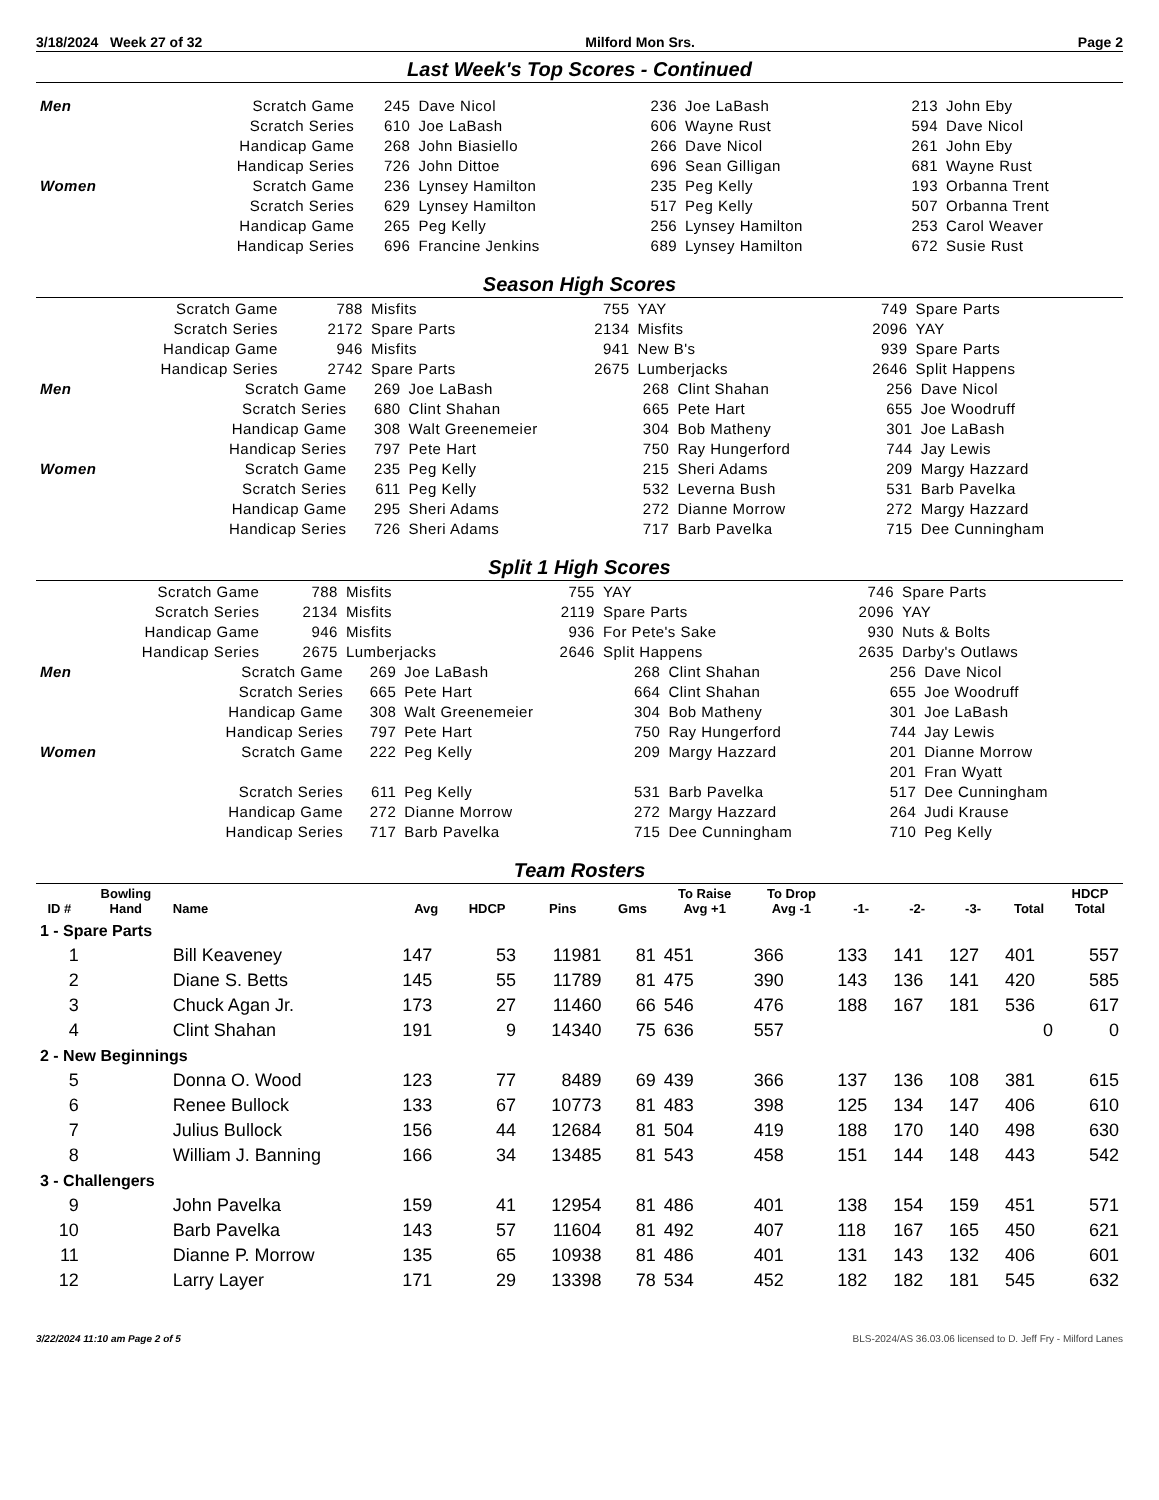3/18/2024 Week 27 of 32 Milford Mon Srs. Page 2
Last Week's Top Scores - Continued
| Men | Scratch Game | 245 | Dave Nicol | 236 | Joe LaBash | 213 | John Eby |
| | Scratch Series | 610 | Joe LaBash | 606 | Wayne Rust | 594 | Dave Nicol |
| | Handicap Game | 268 | John Biasiello | 266 | Dave Nicol | 261 | John Eby |
| | Handicap Series | 726 | John Dittoe | 696 | Sean Gilligan | 681 | Wayne Rust |
| Women | Scratch Game | 236 | Lynsey Hamilton | 235 | Peg Kelly | 193 | Orbanna Trent |
| | Scratch Series | 629 | Lynsey Hamilton | 517 | Peg Kelly | 507 | Orbanna Trent |
| | Handicap Game | 265 | Peg Kelly | 256 | Lynsey Hamilton | 253 | Carol Weaver |
| | Handicap Series | 696 | Francine Jenkins | 689 | Lynsey Hamilton | 672 | Susie Rust |
Season High Scores
| Scratch Game | 788 | Misfits | 755 | YAY | 749 | Spare Parts |
| Scratch Series | 2172 | Spare Parts | 2134 | Misfits | 2096 | YAY |
| Handicap Game | 946 | Misfits | 941 | New B's | 939 | Spare Parts |
| Handicap Series | 2742 | Spare Parts | 2675 | Lumberjacks | 2646 | Split Happens |
| Men | Scratch Game | 269 | Joe LaBash | 268 | Clint Shahan | 256 | Dave Nicol |
| | Scratch Series | 680 | Clint Shahan | 665 | Pete Hart | 655 | Joe Woodruff |
| | Handicap Game | 308 | Walt Greenemeier | 304 | Bob Matheny | 301 | Joe LaBash |
| | Handicap Series | 797 | Pete Hart | 750 | Ray Hungerford | 744 | Jay Lewis |
| Women | Scratch Game | 235 | Peg Kelly | 215 | Sheri Adams | 209 | Margy Hazzard |
| | Scratch Series | 611 | Peg Kelly | 532 | Leverna Bush | 531 | Barb Pavelka |
| | Handicap Game | 295 | Sheri Adams | 272 | Dianne Morrow | 272 | Margy Hazzard |
| | Handicap Series | 726 | Sheri Adams | 717 | Barb Pavelka | 715 | Dee Cunningham |
Split 1 High Scores
| Scratch Game | 788 | Misfits | 755 | YAY | 746 | Spare Parts |
| Scratch Series | 2134 | Misfits | 2119 | Spare Parts | 2096 | YAY |
| Handicap Game | 946 | Misfits | 936 | For Pete's Sake | 930 | Nuts & Bolts |
| Handicap Series | 2675 | Lumberjacks | 2646 | Split Happens | 2635 | Darby's Outlaws |
| Men | Scratch Game | 269 | Joe LaBash | 268 | Clint Shahan | 256 | Dave Nicol |
| | Scratch Series | 665 | Pete Hart | 664 | Clint Shahan | 655 | Joe Woodruff |
| | Handicap Game | 308 | Walt Greenemeier | 304 | Bob Matheny | 301 | Joe LaBash |
| | Handicap Series | 797 | Pete Hart | 750 | Ray Hungerford | 744 | Jay Lewis |
| Women | Scratch Game | 222 | Peg Kelly | 209 | Margy Hazzard | 201 | Dianne Morrow |
| | | | | | | 201 | Fran Wyatt |
| | Scratch Series | 611 | Peg Kelly | 531 | Barb Pavelka | 517 | Dee Cunningham |
| | Handicap Game | 272 | Dianne Morrow | 272 | Margy Hazzard | 264 | Judi Krause |
| | Handicap Series | 717 | Barb Pavelka | 715 | Dee Cunningham | 710 | Peg Kelly |
Team Rosters
| ID # | Bowling Hand | Name | Avg | HDCP | Pins | Gms | To Raise Avg +1 | To Drop Avg -1 | -1- | -2- | -3- | Total | HDCP Total |
| --- | --- | --- | --- | --- | --- | --- | --- | --- | --- | --- | --- | --- | --- |
| 1 - Spare Parts | | | | | | | | | | | | | |
| 1 | | Bill Keaveney | 147 | 53 | 11981 | 81 | 451 | 366 | 133 | 141 | 127 | 401 | 557 |
| 2 | | Diane S. Betts | 145 | 55 | 11789 | 81 | 475 | 390 | 143 | 136 | 141 | 420 | 585 |
| 3 | | Chuck Agan Jr. | 173 | 27 | 11460 | 66 | 546 | 476 | 188 | 167 | 181 | 536 | 617 |
| 4 | | Clint Shahan | 191 | 9 | 14340 | 75 | 636 | 557 | | | | 0 | 0 |
| 2 - New Beginnings | | | | | | | | | | | | | |
| 5 | | Donna O. Wood | 123 | 77 | 8489 | 69 | 439 | 366 | 137 | 136 | 108 | 381 | 615 |
| 6 | | Renee Bullock | 133 | 67 | 10773 | 81 | 483 | 398 | 125 | 134 | 147 | 406 | 610 |
| 7 | | Julius Bullock | 156 | 44 | 12684 | 81 | 504 | 419 | 188 | 170 | 140 | 498 | 630 |
| 8 | | William J. Banning | 166 | 34 | 13485 | 81 | 543 | 458 | 151 | 144 | 148 | 443 | 542 |
| 3 - Challengers | | | | | | | | | | | | | |
| 9 | | John Pavelka | 159 | 41 | 12954 | 81 | 486 | 401 | 138 | 154 | 159 | 451 | 571 |
| 10 | | Barb Pavelka | 143 | 57 | 11604 | 81 | 492 | 407 | 118 | 167 | 165 | 450 | 621 |
| 11 | | Dianne P. Morrow | 135 | 65 | 10938 | 81 | 486 | 401 | 131 | 143 | 132 | 406 | 601 |
| 12 | | Larry Layer | 171 | 29 | 13398 | 78 | 534 | 452 | 182 | 182 | 181 | 545 | 632 |
3/22/2024 11:10 am Page 2 of 5 BLS-2024/AS 36.03.06 licensed to D. Jeff Fry - Milford Lanes